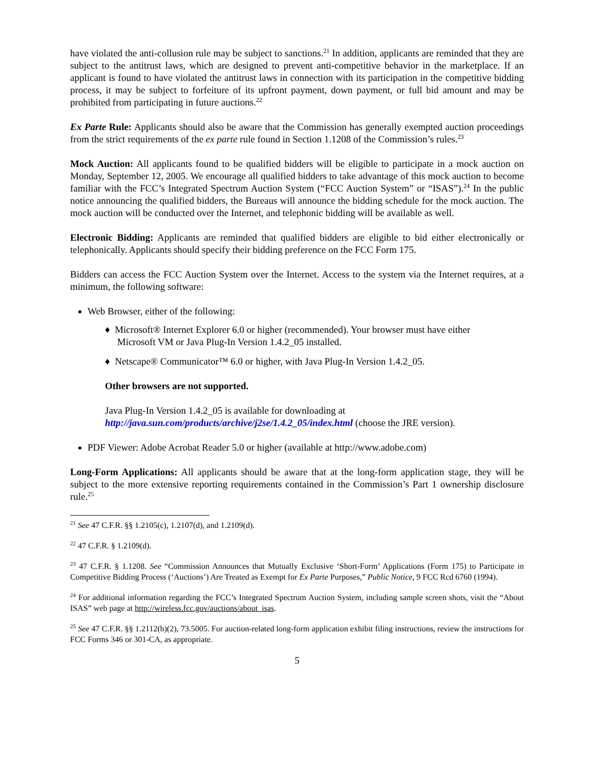have violated the anti-collusion rule may be subject to sanctions.<sup>21</sup> In addition, applicants are reminded that they are subject to the antitrust laws, which are designed to prevent anti-competitive behavior in the marketplace. If an applicant is found to have violated the antitrust laws in connection with its participation in the competitive bidding process, it may be subject to forfeiture of its upfront payment, down payment, or full bid amount and may be prohibited from participating in future auctions.<sup>22</sup>
Ex Parte Rule: Applicants should also be aware that the Commission has generally exempted auction proceedings from the strict requirements of the ex parte rule found in Section 1.1208 of the Commission’s rules.<sup>23</sup>
Mock Auction: All applicants found to be qualified bidders will be eligible to participate in a mock auction on Monday, September 12, 2005. We encourage all qualified bidders to take advantage of this mock auction to become familiar with the FCC’s Integrated Spectrum Auction System (“FCC Auction System” or “ISAS”).<sup>24</sup> In the public notice announcing the qualified bidders, the Bureaus will announce the bidding schedule for the mock auction. The mock auction will be conducted over the Internet, and telephonic bidding will be available as well.
Electronic Bidding: Applicants are reminded that qualified bidders are eligible to bid either electronically or telephonically. Applicants should specify their bidding preference on the FCC Form 175.
Bidders can access the FCC Auction System over the Internet. Access to the system via the Internet requires, at a minimum, the following software:
Web Browser, either of the following:
♦ Microsoft® Internet Explorer 6.0 or higher (recommended). Your browser must have either
Microsoft VM or Java Plug-In Version 1.4.2_05 installed.
♦ Netscape® Communicator™ 6.0 or higher, with Java Plug-In Version 1.4.2_05.
Other browsers are not supported.
Java Plug-In Version 1.4.2_05 is available for downloading at
http://java.sun.com/products/archive/j2se/1.4.2_05/index.html (choose the JRE version).
PDF Viewer: Adobe Acrobat Reader 5.0 or higher (available at http://www.adobe.com)
Long-Form Applications: All applicants should be aware that at the long-form application stage, they will be subject to the more extensive reporting requirements contained in the Commission’s Part 1 ownership disclosure rule.<sup>25</sup>
<sup>21</sup> See 47 C.F.R. §§ 1.2105(c), 1.2107(d), and 1.2109(d).
<sup>22</sup> 47 C.F.R. § 1.2109(d).
<sup>23</sup> 47 C.F.R. § 1.1208. See “Commission Announces that Mutually Exclusive ‘Short-Form’ Applications (Form 175) to Participate in Competitive Bidding Process (‘Auctions’) Are Treated as Exempt for Ex Parte Purposes,” Public Notice, 9 FCC Rcd 6760 (1994).
<sup>24</sup> For additional information regarding the FCC’s Integrated Spectrum Auction System, including sample screen shots, visit the “About ISAS” web page at http://wireless.fcc.gov/auctions/about_isas.
<sup>25</sup> See 47 C.F.R. §§ 1.2112(b)(2), 73.5005. For auction-related long-form application exhibit filing instructions, review the instructions for FCC Forms 346 or 301-CA, as appropriate.
5